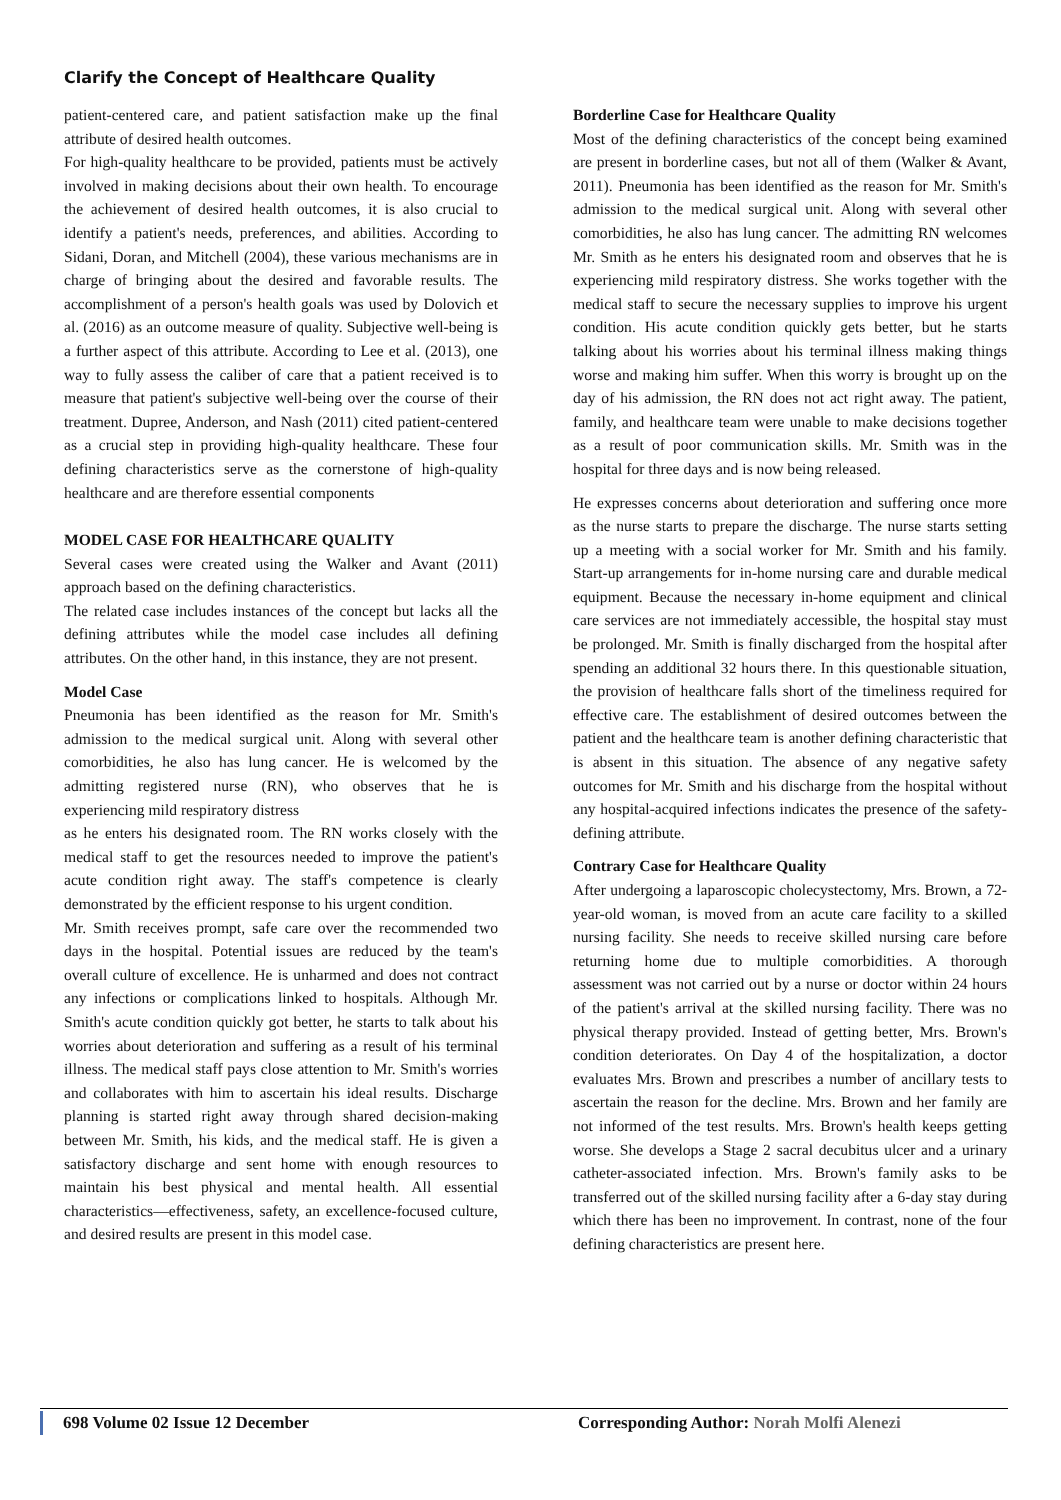Clarify the Concept of Healthcare Quality
patient-centered care, and patient satisfaction make up the final attribute of desired health outcomes.
For high-quality healthcare to be provided, patients must be actively involved in making decisions about their own health. To encourage the achievement of desired health outcomes, it is also crucial to identify a patient's needs, preferences, and abilities. According to Sidani, Doran, and Mitchell (2004), these various mechanisms are in charge of bringing about the desired and favorable results. The accomplishment of a person's health goals was used by Dolovich et al. (2016) as an outcome measure of quality. Subjective well-being is a further aspect of this attribute. According to Lee et al. (2013), one way to fully assess the caliber of care that a patient received is to measure that patient's subjective well-being over the course of their treatment. Dupree, Anderson, and Nash (2011) cited patient-centered as a crucial step in providing high-quality healthcare. These four defining characteristics serve as the cornerstone of high-quality healthcare and are therefore essential components
MODEL CASE FOR HEALTHCARE QUALITY
Several cases were created using the Walker and Avant (2011) approach based on the defining characteristics.
The related case includes instances of the concept but lacks all the defining attributes while the model case includes all defining attributes. On the other hand, in this instance, they are not present.
Model Case
Pneumonia has been identified as the reason for Mr. Smith's admission to the medical surgical unit. Along with several other comorbidities, he also has lung cancer. He is welcomed by the admitting registered nurse (RN), who observes that he is experiencing mild respiratory distress
as he enters his designated room. The RN works closely with the medical staff to get the resources needed to improve the patient's acute condition right away. The staff's competence is clearly demonstrated by the efficient response to his urgent condition.
Mr. Smith receives prompt, safe care over the recommended two days in the hospital. Potential issues are reduced by the team's overall culture of excellence. He is unharmed and does not contract any infections or complications linked to hospitals. Although Mr. Smith's acute condition quickly got better, he starts to talk about his worries about deterioration and suffering as a result of his terminal illness. The medical staff pays close attention to Mr. Smith's worries and collaborates with him to ascertain his ideal results. Discharge planning is started right away through shared decision-making between Mr. Smith, his kids, and the medical staff. He is given a satisfactory discharge and sent home with enough resources to maintain his best physical and mental health. All essential characteristics—effectiveness, safety, an excellence-focused culture, and desired results are present in this model case.
Borderline Case for Healthcare Quality
Most of the defining characteristics of the concept being examined are present in borderline cases, but not all of them (Walker & Avant, 2011). Pneumonia has been identified as the reason for Mr. Smith's admission to the medical surgical unit. Along with several other comorbidities, he also has lung cancer. The admitting RN welcomes Mr. Smith as he enters his designated room and observes that he is experiencing mild respiratory distress. She works together with the medical staff to secure the necessary supplies to improve his urgent condition. His acute condition quickly gets better, but he starts talking about his worries about his terminal illness making things worse and making him suffer. When this worry is brought up on the day of his admission, the RN does not act right away. The patient, family, and healthcare team were unable to make decisions together as a result of poor communication skills. Mr. Smith was in the hospital for three days and is now being released.
He expresses concerns about deterioration and suffering once more as the nurse starts to prepare the discharge. The nurse starts setting up a meeting with a social worker for Mr. Smith and his family. Start-up arrangements for in-home nursing care and durable medical equipment. Because the necessary in-home equipment and clinical care services are not immediately accessible, the hospital stay must be prolonged. Mr. Smith is finally discharged from the hospital after spending an additional 32 hours there. In this questionable situation, the provision of healthcare falls short of the timeliness required for effective care. The establishment of desired outcomes between the patient and the healthcare team is another defining characteristic that is absent in this situation. The absence of any negative safety outcomes for Mr. Smith and his discharge from the hospital without any hospital-acquired infections indicates the presence of the safety-defining attribute.
Contrary Case for Healthcare Quality
After undergoing a laparoscopic cholecystectomy, Mrs. Brown, a 72-year-old woman, is moved from an acute care facility to a skilled nursing facility. She needs to receive skilled nursing care before returning home due to multiple comorbidities. A thorough assessment was not carried out by a nurse or doctor within 24 hours of the patient's arrival at the skilled nursing facility. There was no physical therapy provided. Instead of getting better, Mrs. Brown's condition deteriorates. On Day 4 of the hospitalization, a doctor evaluates Mrs. Brown and prescribes a number of ancillary tests to ascertain the reason for the decline. Mrs. Brown and her family are not informed of the test results. Mrs. Brown's health keeps getting worse. She develops a Stage 2 sacral decubitus ulcer and a urinary catheter-associated infection. Mrs. Brown's family asks to be transferred out of the skilled nursing facility after a 6-day stay during which there has been no improvement. In contrast, none of the four defining characteristics are present here.
698 Volume 02 Issue 12 December Corresponding Author: Norah Molfi Alenezi